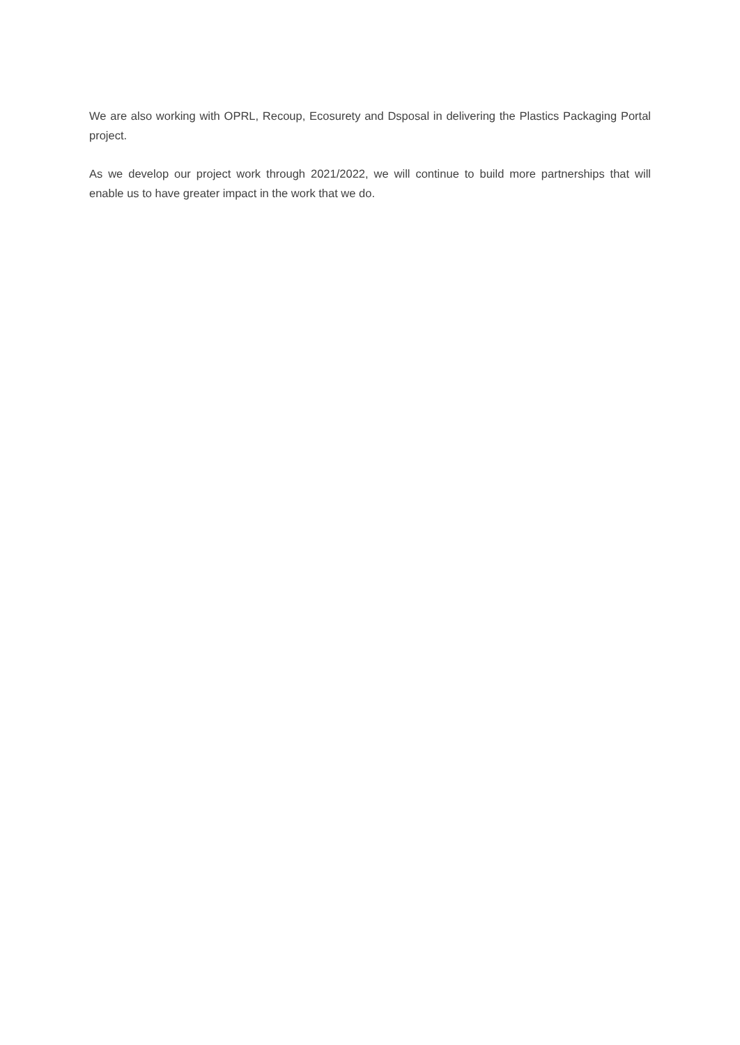We are also working with OPRL, Recoup, Ecosurety and Dsposal in delivering the Plastics Packaging Portal project.
As we develop our project work through 2021/2022, we will continue to build more partnerships that will enable us to have greater impact in the work that we do.